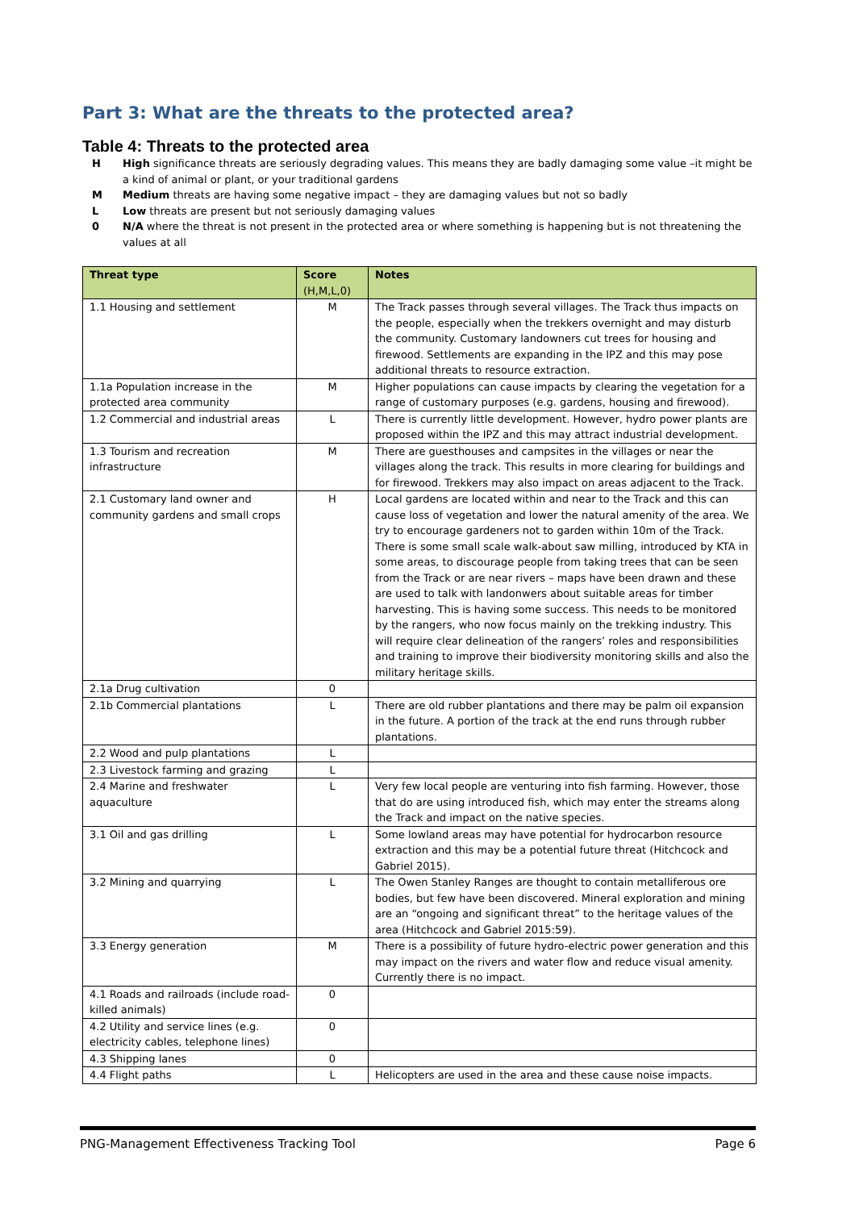Part 3: What are the threats to the protected area?
Table 4: Threats to the protected area
H High significance threats are seriously degrading values. This means they are badly damaging some value –it might be a kind of animal or plant, or your traditional gardens
M Medium threats are having some negative impact – they are damaging values but not so badly
L Low threats are present but not seriously damaging values
0 N/A where the threat is not present in the protected area or where something is happening but is not threatening the values at all
| Threat type | Score (H,M,L,0) | Notes |
| --- | --- | --- |
| 1.1 Housing and settlement | M | The Track passes through several villages. The Track thus impacts on the people, especially when the trekkers overnight and may disturb the community. Customary landowners cut trees for housing and firewood. Settlements are expanding in the IPZ and this may pose additional threats to resource extraction. |
| 1.1a Population increase in the protected area community | M | Higher populations can cause impacts by clearing the vegetation for a range of customary purposes (e.g. gardens, housing and firewood). |
| 1.2 Commercial and industrial areas | L | There is currently little development. However, hydro power plants are proposed within the IPZ and this may attract industrial development. |
| 1.3 Tourism and recreation infrastructure | M | There are guesthouses and campsites in the villages or near the villages along the track. This results in more clearing for buildings and for firewood. Trekkers may also impact on areas adjacent to the Track. |
| 2.1 Customary land owner and community gardens and small crops | H | Local gardens are located within and near to the Track and this can cause loss of vegetation and lower the natural amenity of the area. We try to encourage gardeners not to garden within 10m of the Track. There is some small scale walk-about saw milling, introduced by KTA in some areas, to discourage people from taking trees that can be seen from the Track or are near rivers – maps have been drawn and these are used to talk with landonwers about suitable areas for timber harvesting. This is having some success. This needs to be monitored by the rangers, who now focus mainly on the trekking industry. This will require clear delineation of the rangers’ roles and responsibilities and training to improve their biodiversity monitoring skills and also the military heritage skills. |
| 2.1a Drug cultivation | 0 | |
| 2.1b Commercial plantations | L | There are old rubber plantations and there may be palm oil expansion in the future. A portion of the track at the end runs through rubber plantations. |
| 2.2 Wood and pulp plantations | L | |
| 2.3 Livestock farming and grazing | L | |
| 2.4 Marine and freshwater aquaculture | L | Very few local people are venturing into fish farming. However, those that do are using introduced fish, which may enter the streams along the Track and impact on the native species. |
| 3.1 Oil and gas drilling | L | Some lowland areas may have potential for hydrocarbon resource extraction and this may be a potential future threat (Hitchcock and Gabriel 2015). |
| 3.2 Mining and quarrying | L | The Owen Stanley Ranges are thought to contain metalliferous ore bodies, but few have been discovered. Mineral exploration and mining are an “ongoing and significant threat” to the heritage values of the area (Hitchcock and Gabriel 2015:59). |
| 3.3 Energy generation | M | There is a possibility of future hydro-electric power generation and this may impact on the rivers and water flow and reduce visual amenity. Currently there is no impact. |
| 4.1 Roads and railroads (include road-killed animals) | 0 | |
| 4.2 Utility and service lines (e.g. electricity cables, telephone lines) | 0 | |
| 4.3 Shipping lanes | 0 | |
| 4.4 Flight paths | L | Helicopters are used in the area and these cause noise impacts. |
PNG-Management Effectiveness Tracking Tool Page 6